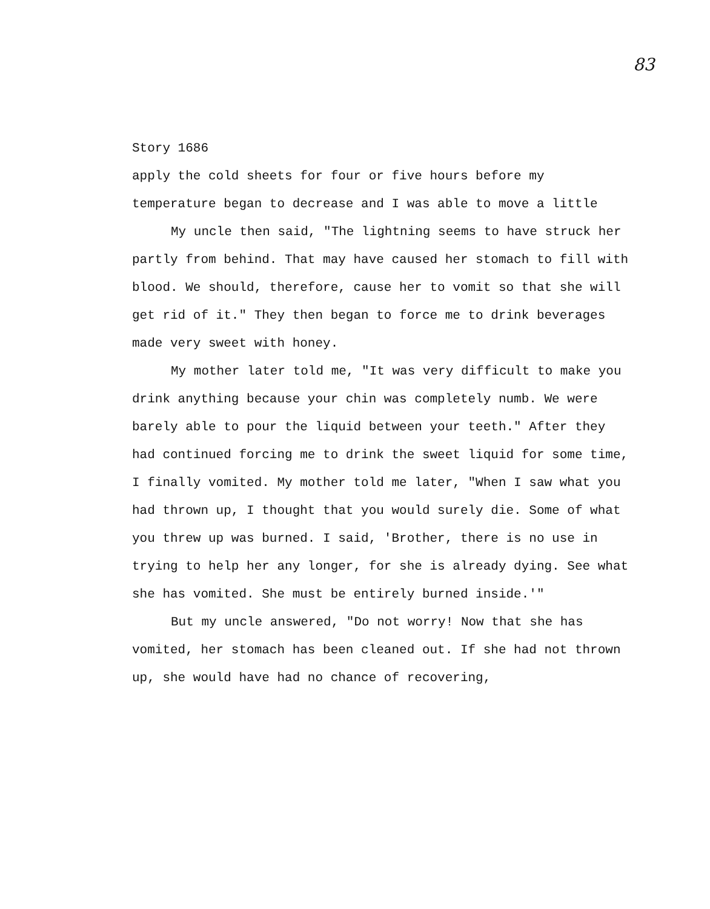83
Story 1686
apply the cold sheets for four or five hours before my temperature began to decrease and I was able to move a little
My uncle then said, "The lightning seems to have struck her partly from behind. That may have caused her stomach to fill with blood. We should, therefore, cause her to vomit so that she will get rid of it." They then began to force me to drink beverages made very sweet with honey.
My mother later told me, "It was very difficult to make you drink anything because your chin was completely numb. We were barely able to pour the liquid between your teeth." After they had continued forcing me to drink the sweet liquid for some time, I finally vomited. My mother told me later, "When I saw what you had thrown up, I thought that you would surely die. Some of what you threw up was burned. I said, 'Brother, there is no use in trying to help her any longer, for she is already dying. See what she has vomited. She must be entirely burned inside.'"
But my uncle answered, "Do not worry! Now that she has vomited, her stomach has been cleaned out. If she had not thrown up, she would have had no chance of recovering,